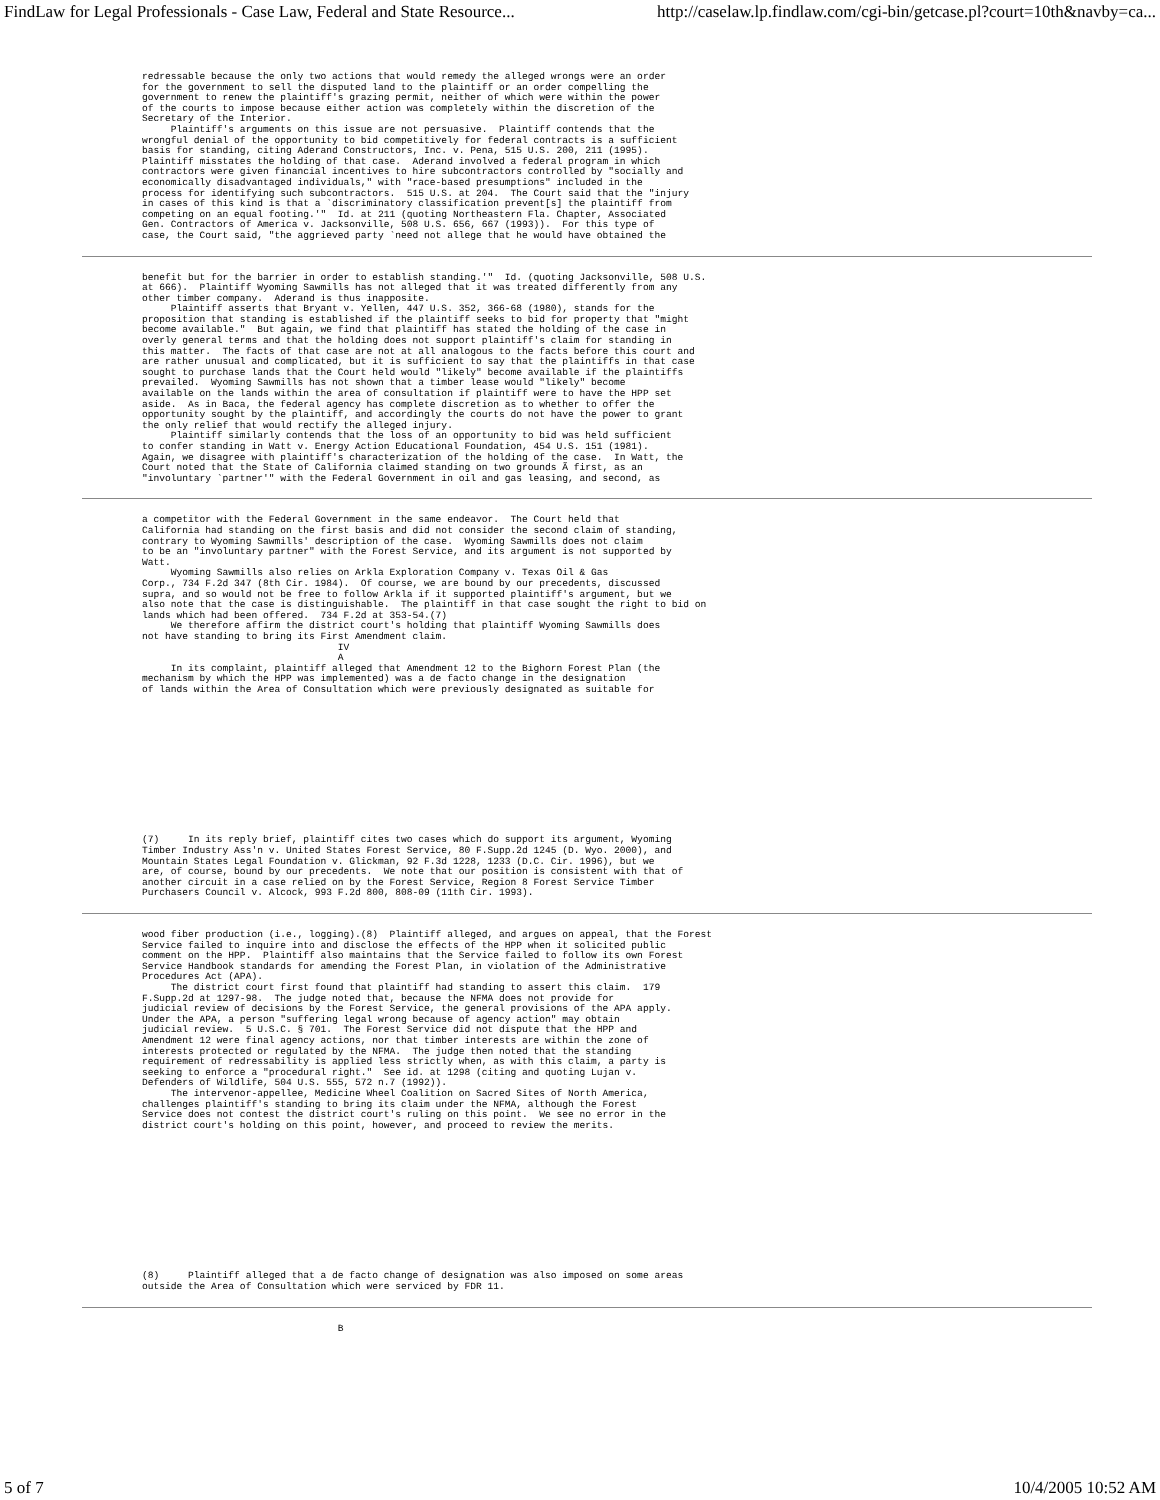FindLaw for Legal Professionals - Case Law, Federal and State Resource... http://caselaw.lp.findlaw.com/cgi-bin/getcase.pl?court=10th&navby=ca...
redressable because the only two actions that would remedy the alleged wrongs were an order
for the government to sell the disputed land to the plaintiff or an order compelling the
government to renew the plaintiff's grazing permit, neither of which were within the power
of the courts to impose because either action was completely within the discretion of the
Secretary of the Interior.
     Plaintiff's arguments on this issue are not persuasive.  Plaintiff contends that the
wrongful denial of the opportunity to bid competitively for federal contracts is a sufficient
basis for standing, citing Aderand Constructors, Inc. v. Pena, 515 U.S. 200, 211 (1995).
Plaintiff misstates the holding of that case.  Aderand involved a federal program in which
contractors were given financial incentives to hire subcontractors controlled by "socially and
economically disadvantaged individuals," with "race-based presumptions" included in the
process for identifying such subcontractors.  515 U.S. at 204.  The Court said that the "injury
in cases of this kind is that a `discriminatory classification prevent[s] the plaintiff from
competing on an equal footing.'"  Id. at 211 (quoting Northeastern Fla. Chapter, Associated
Gen. Contractors of America v. Jacksonville, 508 U.S. 656, 667 (1993)).  For this type of
case, the Court said, "the aggrieved party `need not allege that he would have obtained the
benefit but for the barrier in order to establish standing.'"  Id. (quoting Jacksonville, 508 U.S.
at 666).  Plaintiff Wyoming Sawmills has not alleged that it was treated differently from any
other timber company.  Aderand is thus inapposite.
     Plaintiff asserts that Bryant v. Yellen, 447 U.S. 352, 366-68 (1980), stands for the
proposition that standing is established if the plaintiff seeks to bid for property that "might
become available."  But again, we find that plaintiff has stated the holding of the case in
overly general terms and that the holding does not support plaintiff's claim for standing in
this matter.  The facts of that case are not at all analogous to the facts before this court and
are rather unusual and complicated, but it is sufficient to say that the plaintiffs in that case
sought to purchase lands that the Court held would "likely" become available if the plaintiffs
prevailed.  Wyoming Sawmills has not shown that a timber lease would "likely" become
available on the lands within the area of consultation if plaintiff were to have the HPP set
aside.  As in Baca, the federal agency has complete discretion as to whether to offer the
opportunity sought by the plaintiff, and accordingly the courts do not have the power to grant
the only relief that would rectify the alleged injury.
     Plaintiff similarly contends that the loss of an opportunity to bid was held sufficient
to confer standing in Watt v. Energy Action Educational Foundation, 454 U.S. 151 (1981).
Again, we disagree with plaintiff's characterization of the holding of the case.  In Watt, the
Court noted that the State of California claimed standing on two grounds Ã first, as an
"involuntary `partner'" with the Federal Government in oil and gas leasing, and second, as
a competitor with the Federal Government in the same endeavor.  The Court held that
California had standing on the first basis and did not consider the second claim of standing,
contrary to Wyoming Sawmills' description of the case.  Wyoming Sawmills does not claim
to be an "involuntary partner" with the Forest Service, and its argument is not supported by
Watt.
     Wyoming Sawmills also relies on Arkla Exploration Company v. Texas Oil & Gas
Corp., 734 F.2d 347 (8th Cir. 1984).  Of course, we are bound by our precedents, discussed
supra, and so would not be free to follow Arkla if it supported plaintiff's argument, but we
also note that the case is distinguishable.  The plaintiff in that case sought the right to bid on
lands which had been offered.  734 F.2d at 353-54.(7)
     We therefore affirm the district court's holding that plaintiff Wyoming Sawmills does
not have standing to bring its First Amendment claim.
                                  IV
                                  A
     In its complaint, plaintiff alleged that Amendment 12 to the Bighorn Forest Plan (the
mechanism by which the HPP was implemented) was a de facto change in the designation
of lands within the Area of Consultation which were previously designated as suitable for
(7)     In its reply brief, plaintiff cites two cases which do support its argument, Wyoming
Timber Industry Ass'n v. United States Forest Service, 80 F.Supp.2d 1245 (D. Wyo. 2000), and
Mountain States Legal Foundation v. Glickman, 92 F.3d 1228, 1233 (D.C. Cir. 1996), but we
are, of course, bound by our precedents.  We note that our position is consistent with that of
another circuit in a case relied on by the Forest Service, Region 8 Forest Service Timber
Purchasers Council v. Alcock, 993 F.2d 800, 808-09 (11th Cir. 1993).
wood fiber production (i.e., logging).(8)  Plaintiff alleged, and argues on appeal, that the Forest
Service failed to inquire into and disclose the effects of the HPP when it solicited public
comment on the HPP.  Plaintiff also maintains that the Service failed to follow its own Forest
Service Handbook standards for amending the Forest Plan, in violation of the Administrative
Procedures Act (APA).
     The district court first found that plaintiff had standing to assert this claim.  179
F.Supp.2d at 1297-98.  The judge noted that, because the NFMA does not provide for
judicial review of decisions by the Forest Service, the general provisions of the APA apply.
Under the APA, a person "suffering legal wrong because of agency action" may obtain
judicial review.  5 U.S.C. § 701.  The Forest Service did not dispute that the HPP and
Amendment 12 were final agency actions, nor that timber interests are within the zone of
interests protected or regulated by the NFMA.  The judge then noted that the standing
requirement of redressability is applied less strictly when, as with this claim, a party is
seeking to enforce a "procedural right."  See id. at 1298 (citing and quoting Lujan v.
Defenders of Wildlife, 504 U.S. 555, 572 n.7 (1992)).
     The intervenor-appellee, Medicine Wheel Coalition on Sacred Sites of North America,
challenges plaintiff's standing to bring its claim under the NFMA, although the Forest
Service does not contest the district court's ruling on this point.  We see no error in the
district court's holding on this point, however, and proceed to review the merits.
(8)     Plaintiff alleged that a de facto change of designation was also imposed on some areas
outside the Area of Consultation which were serviced by FDR 11.
                                  B
5 of 7 10/4/2005 10:52 AM